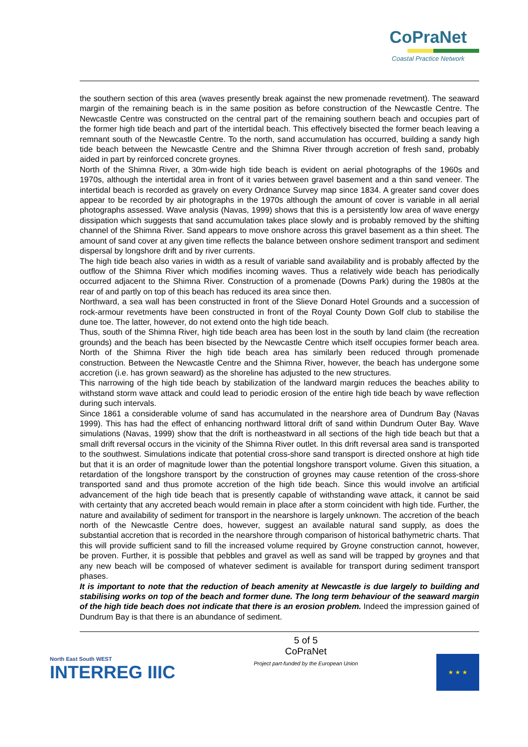CoPraNet
Coastal Practice Network
the southern section of this area (waves presently break against the new promenade revetment). The seaward margin of the remaining beach is in the same position as before construction of the Newcastle Centre. The Newcastle Centre was constructed on the central part of the remaining southern beach and occupies part of the former high tide beach and part of the intertidal beach. This effectively bisected the former beach leaving a remnant south of the Newcastle Centre. To the north, sand accumulation has occurred, building a sandy high tide beach between the Newcastle Centre and the Shimna River through accretion of fresh sand, probably aided in part by reinforced concrete groynes.
North of the Shimna River, a 30m-wide high tide beach is evident on aerial photographs of the 1960s and 1970s, although the intertidal area in front of it varies between gravel basement and a thin sand veneer. The intertidal beach is recorded as gravely on every Ordnance Survey map since 1834. A greater sand cover does appear to be recorded by air photographs in the 1970s although the amount of cover is variable in all aerial photographs assessed. Wave analysis (Navas, 1999) shows that this is a persistently low area of wave energy dissipation which suggests that sand accumulation takes place slowly and is probably removed by the shifting channel of the Shimna River. Sand appears to move onshore across this gravel basement as a thin sheet. The amount of sand cover at any given time reflects the balance between onshore sediment transport and sediment dispersal by longshore drift and by river currents.
The high tide beach also varies in width as a result of variable sand availability and is probably affected by the outflow of the Shimna River which modifies incoming waves. Thus a relatively wide beach has periodically occurred adjacent to the Shimna River. Construction of a promenade (Downs Park) during the 1980s at the rear of and partly on top of this beach has reduced its area since then.
Northward, a sea wall has been constructed in front of the Slieve Donard Hotel Grounds and a succession of rock-armour revetments have been constructed in front of the Royal County Down Golf club to stabilise the dune toe. The latter, however, do not extend onto the high tide beach.
Thus, south of the Shimna River, high tide beach area has been lost in the south by land claim (the recreation grounds) and the beach has been bisected by the Newcastle Centre which itself occupies former beach area. North of the Shimna River the high tide beach area has similarly been reduced through promenade construction. Between the Newcastle Centre and the Shimna River, however, the beach has undergone some accretion (i.e. has grown seaward) as the shoreline has adjusted to the new structures.
This narrowing of the high tide beach by stabilization of the landward margin reduces the beaches ability to withstand storm wave attack and could lead to periodic erosion of the entire high tide beach by wave reflection during such intervals.
Since 1861 a considerable volume of sand has accumulated in the nearshore area of Dundrum Bay (Navas 1999). This has had the effect of enhancing northward littoral drift of sand within Dundrum Outer Bay. Wave simulations (Navas, 1999) show that the drift is northeastward in all sections of the high tide beach but that a small drift reversal occurs in the vicinity of the Shimna River outlet. In this drift reversal area sand is transported to the southwest. Simulations indicate that potential cross-shore sand transport is directed onshore at high tide but that it is an order of magnitude lower than the potential longshore transport volume. Given this situation, a retardation of the longshore transport by the construction of groynes may cause retention of the cross-shore transported sand and thus promote accretion of the high tide beach. Since this would involve an artificial advancement of the high tide beach that is presently capable of withstanding wave attack, it cannot be said with certainty that any accreted beach would remain in place after a storm coincident with high tide. Further, the nature and availability of sediment for transport in the nearshore is largely unknown. The accretion of the beach north of the Newcastle Centre does, however, suggest an available natural sand supply, as does the substantial accretion that is recorded in the nearshore through comparison of historical bathymetric charts. That this will provide sufficient sand to fill the increased volume required by Groyne construction cannot, however, be proven. Further, it is possible that pebbles and gravel as well as sand will be trapped by groynes and that any new beach will be composed of whatever sediment is available for transport during sediment transport phases.
It is important to note that the reduction of beach amenity at Newcastle is due largely to building and stabilising works on top of the beach and former dune. The long term behaviour of the seaward margin of the high tide beach does not indicate that there is an erosion problem. Indeed the impression gained of Dundrum Bay is that there is an abundance of sediment.
North East South WEST
INTERREG IIIC
5 of 5
CoPraNet
Project part-funded by the European Union
★ ★ ★